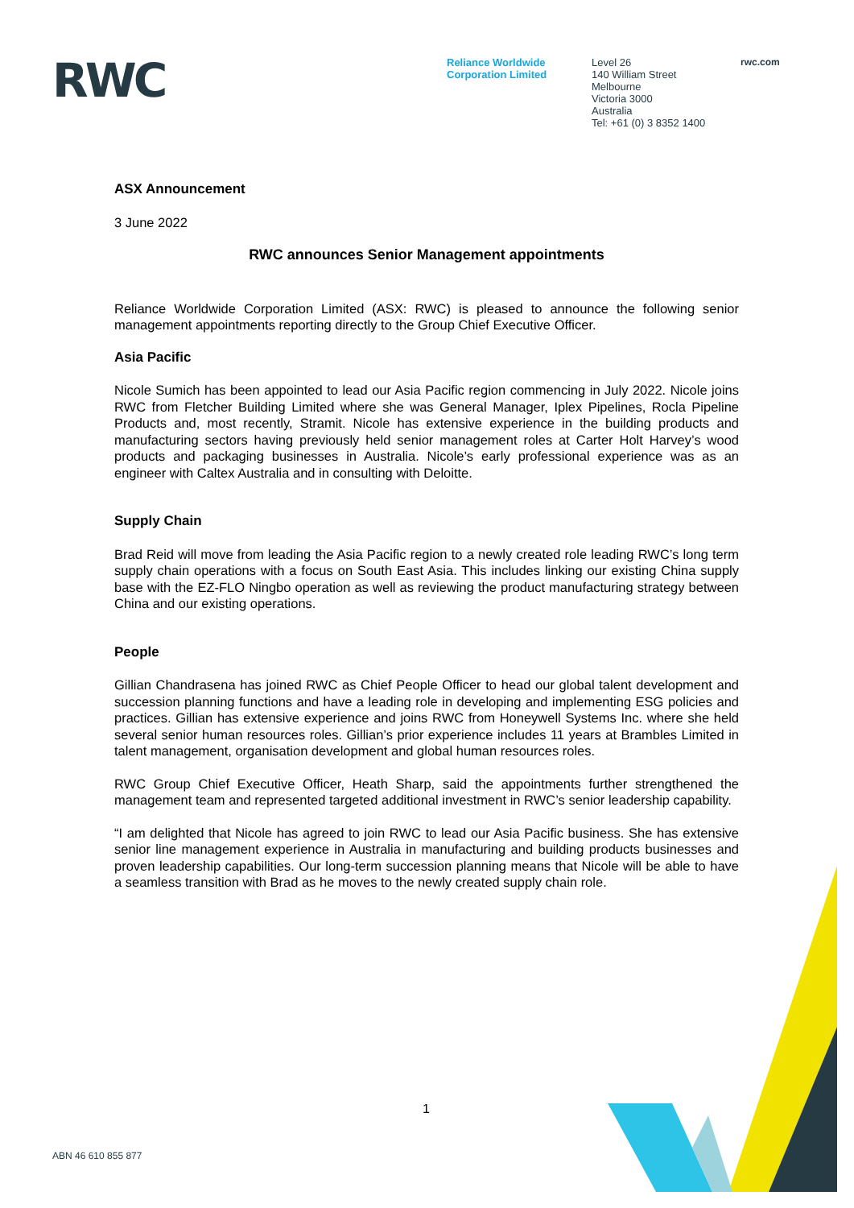RWC
Reliance Worldwide
Corporation Limited
Level 26
140 William Street
Melbourne
Victoria 3000
Australia
Tel: +61 (0) 3 8352 1400
rwc.com
ASX Announcement
3 June 2022
RWC announces Senior Management appointments
Reliance Worldwide Corporation Limited (ASX: RWC) is pleased to announce the following senior management appointments reporting directly to the Group Chief Executive Officer.
Asia Pacific
Nicole Sumich has been appointed to lead our Asia Pacific region commencing in July 2022. Nicole joins RWC from Fletcher Building Limited where she was General Manager, Iplex Pipelines, Rocla Pipeline Products and, most recently, Stramit. Nicole has extensive experience in the building products and manufacturing sectors having previously held senior management roles at Carter Holt Harvey’s wood products and packaging businesses in Australia. Nicole’s early professional experience was as an engineer with Caltex Australia and in consulting with Deloitte.
Supply Chain
Brad Reid will move from leading the Asia Pacific region to a newly created role leading RWC’s long term supply chain operations with a focus on South East Asia. This includes linking our existing China supply base with the EZ-FLO Ningbo operation as well as reviewing the product manufacturing strategy between China and our existing operations.
People
Gillian Chandrasena has joined RWC as Chief People Officer to head our global talent development and succession planning functions and have a leading role in developing and implementing ESG policies and practices. Gillian has extensive experience and joins RWC from Honeywell Systems Inc. where she held several senior human resources roles. Gillian’s prior experience includes 11 years at Brambles Limited in talent management, organisation development and global human resources roles.
RWC Group Chief Executive Officer, Heath Sharp, said the appointments further strengthened the management team and represented targeted additional investment in RWC’s senior leadership capability.
“I am delighted that Nicole has agreed to join RWC to lead our Asia Pacific business. She has extensive senior line management experience in Australia in manufacturing and building products businesses and proven leadership capabilities. Our long-term succession planning means that Nicole will be able to have a seamless transition with Brad as he moves to the newly created supply chain role.
1
ABN 46 610 855 877